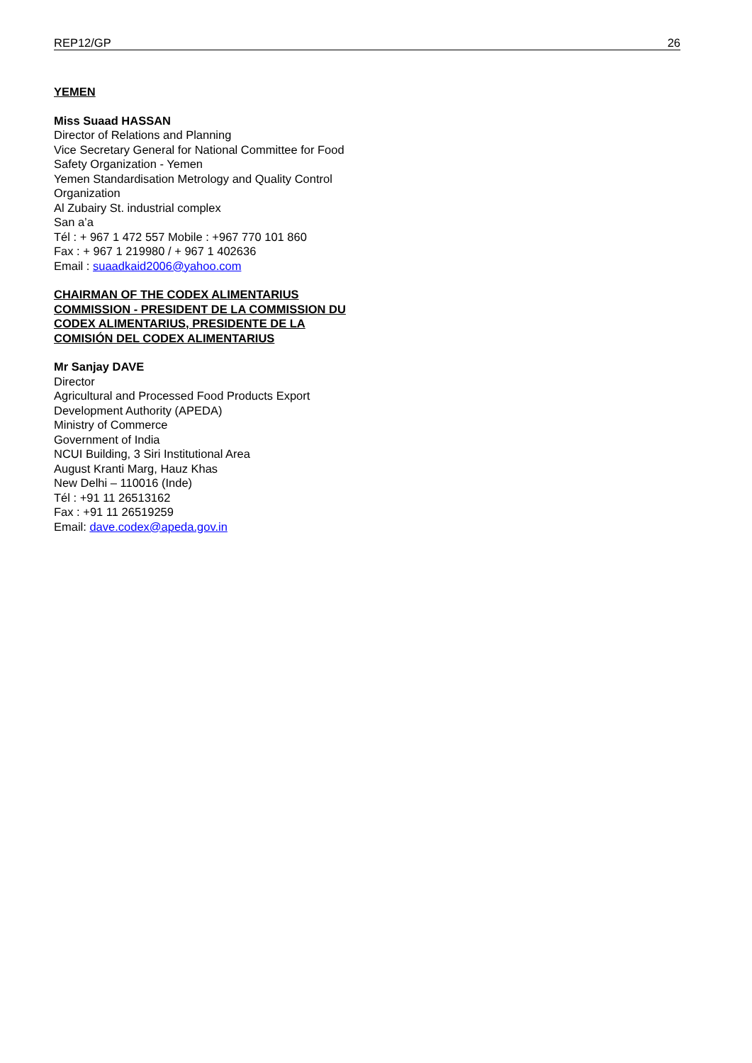REP12/GP 26
YEMEN
Miss Suaad HASSAN
Director of Relations and Planning
Vice Secretary General for National Committee for Food Safety Organization - Yemen
Yemen Standardisation Metrology and Quality Control Organization
Al Zubairy St. industrial complex
San a’a
Tél : + 967 1 472 557 Mobile : +967 770 101 860
Fax : + 967 1 219980 / + 967 1 402636
Email : suaadkaid2006@yahoo.com
CHAIRMAN OF THE CODEX ALIMENTARIUS COMMISSION - PRESIDENT DE LA COMMISSION DU CODEX ALIMENTARIUS, PRESIDENTE DE LA COMISIÓN DEL CODEX ALIMENTARIUS
Mr Sanjay DAVE
Director
Agricultural and Processed Food Products Export Development Authority (APEDA)
Ministry of Commerce
Government of India
NCUI Building, 3 Siri Institutional Area
August Kranti Marg, Hauz Khas
New Delhi – 110016 (Inde)
Tél : +91 11 26513162
Fax : +91 11 26519259
Email: dave.codex@apeda.gov.in